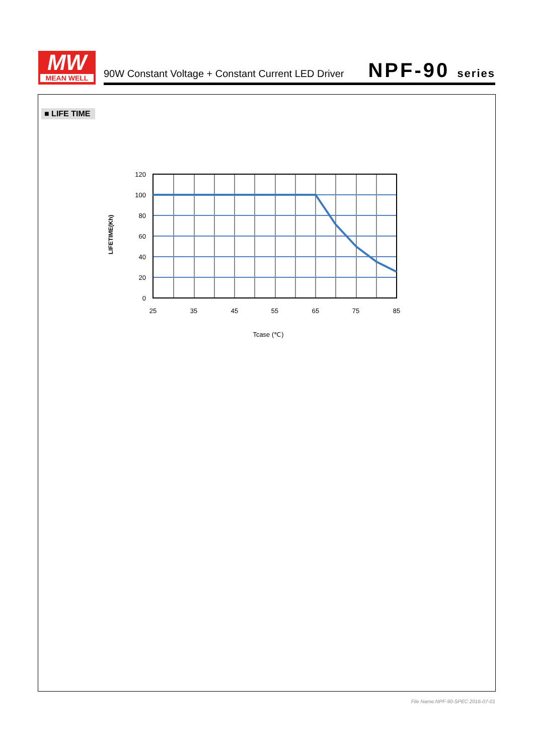MW
MEAN WELL
90W Constant Voltage + Constant Current LED Driver
NPF-90 series
■ LIFE TIME
120
100
80
60
40
20
0
25
35
45
55
65
75
85
Tcase (℃)
LIFETIME(Kh)
File Name:NPF-90-SPEC 2016-07-01